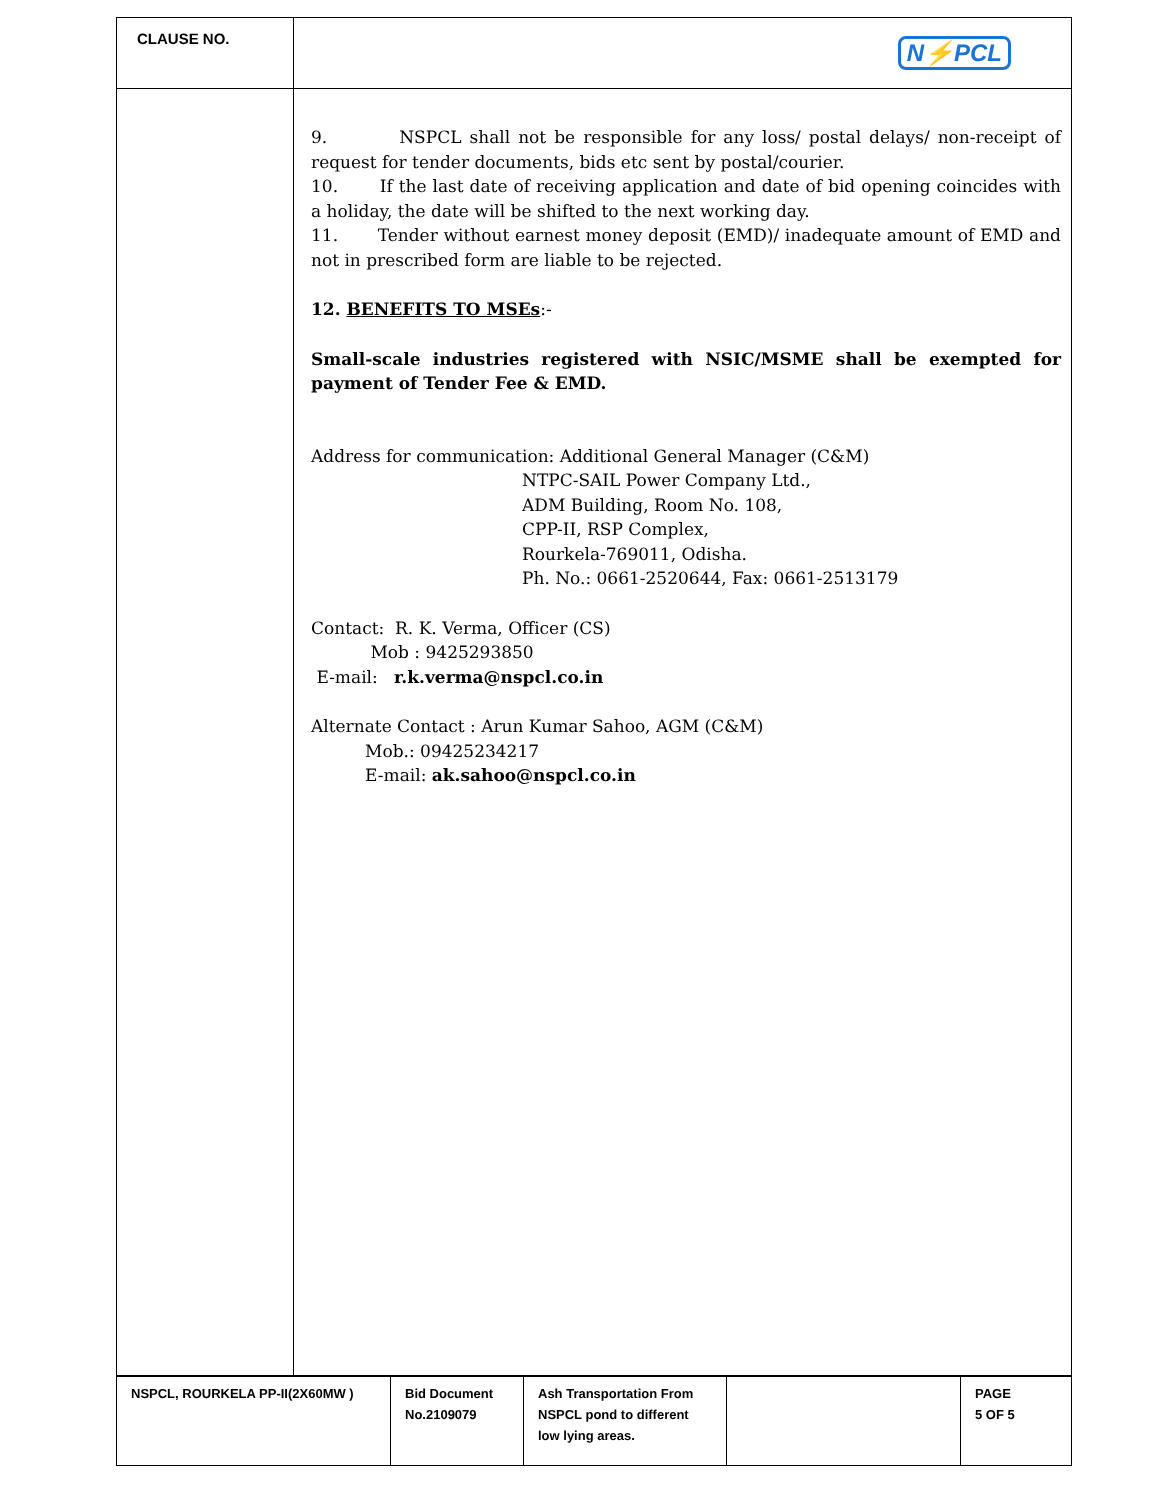| CLAUSE NO. | N⚡PCL |
| | 9. NSPCL shall not be responsible for any loss/ postal delays/ non-receipt of request for tender documents, bids etc sent by postal/courier. 10. If the last date of receiving application and date of bid opening coincides with a holiday, the date will be shifted to the next working day. 11. Tender without earnest money deposit (EMD)/ inadequate amount of EMD and not in prescribed form are liable to be rejected. 12. BENEFITS TO MSEs :- Small-scale industries registered with NSIC/MSME shall be exempted for payment of Tender Fee & EMD. Address for communication: Additional General Manager (C&M) NTPC-SAIL Power Company Ltd., ADM Building, Room No. 108, CPP-II, RSP Complex, Rourkela-769011, Odisha. Ph. No.: 0661-2520644, Fax: 0661-2513179 Contact: R. K. Verma, Officer (CS) Mob : 9425293850 E-mail: r.k.verma@nspcl.co.in Alternate Contact : Arun Kumar Sahoo, AGM (C&M) Mob.: 09425234217 E-mail: ak.sahoo@nspcl.co.in |
| NSPCL, ROURKELA PP-II(2X60MW ) | Bid Document No.2109079 | Ash Transportation From NSPCL pond to different low lying areas. | | PAGE 5 OF 5 |